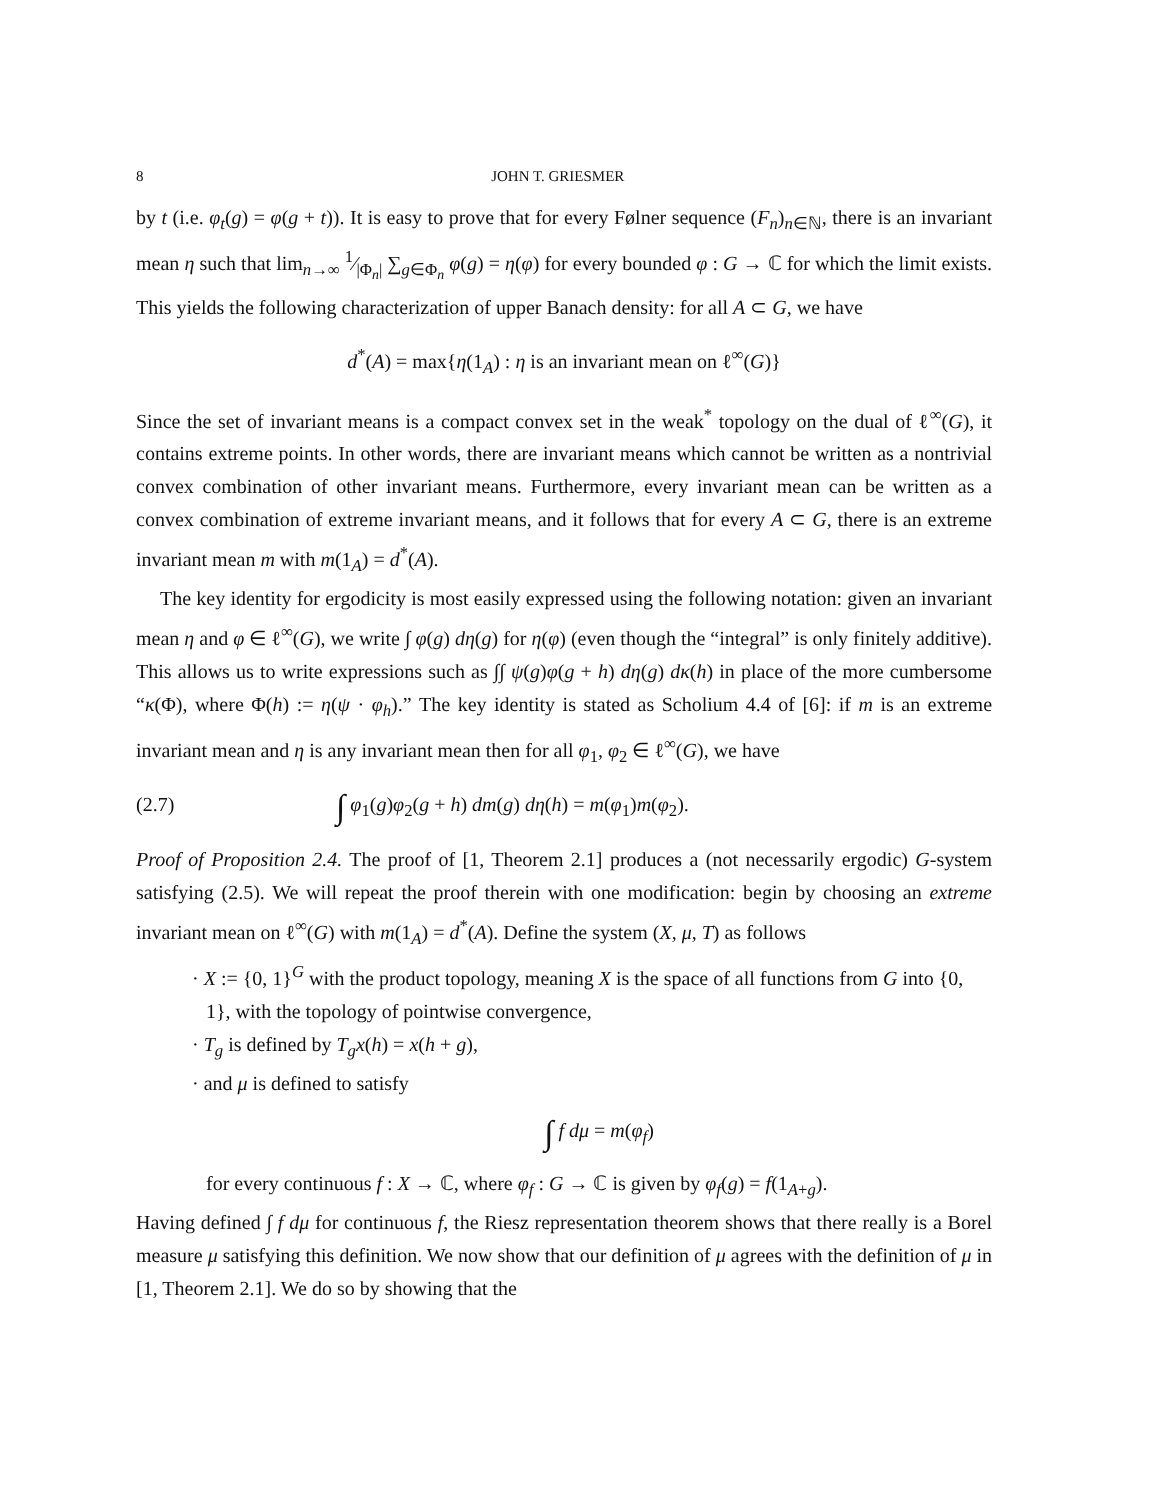8 JOHN T. GRIESMER
by t (i.e. φ<sub>t</sub>(g) = φ(g + t)). It is easy to prove that for every Følner sequence (F<sub>n</sub>)<sub>n∈ℕ</sub>, there is an invariant mean η such that lim<sub>n→∞</sub> 1⁄|Φ<sub>n</sub>| ∑<sub>g∈Φ<sub>n</sub></sub> φ(g) = η(φ) for every bounded φ : G → ℂ for which the limit exists. This yields the following characterization of upper Banach density: for all A ⊂ G, we have
d<sup>*</sup>(A) = max{η(1<sub>A</sub>) : η is an invariant mean on ℓ<sup>∞</sup>(G)}
Since the set of invariant means is a compact convex set in the weak<sup>*</sup> topology on the dual of ℓ<sup>∞</sup>(G), it contains extreme points. In other words, there are invariant means which cannot be written as a nontrivial convex combination of other invariant means. Furthermore, every invariant mean can be written as a convex combination of extreme invariant means, and it follows that for every A ⊂ G, there is an extreme invariant mean m with m(1<sub>A</sub>) = d<sup>*</sup>(A).
The key identity for ergodicity is most easily expressed using the following notation: given an invariant mean η and φ ∈ ℓ<sup>∞</sup>(G), we write ∫ φ(g) dη(g) for η(φ) (even though the “integral” is only finitely additive). This allows us to write expressions such as ∫∫ ψ(g)φ(g + h) dη(g) dκ(h) in place of the more cumbersome “κ(Φ), where Φ(h) := η(ψ · φ<sub>h</sub>).” The key identity is stated as Scholium 4.4 of [6]: if m is an extreme invariant mean and η is any invariant mean then for all φ<sub>1</sub>, φ<sub>2</sub> ∈ ℓ<sup>∞</sup>(G), we have
(2.7) ∫ φ<sub>1</sub>(g)φ<sub>2</sub>(g + h) dm(g) dη(h) = m(φ<sub>1</sub>)m(φ<sub>2</sub>).
Proof of Proposition 2.4. The proof of [1, Theorem 2.1] produces a (not necessarily ergodic) G-system satisfying (2.5). We will repeat the proof therein with one modification: begin by choosing an extreme invariant mean on ℓ<sup>∞</sup>(G) with m(1<sub>A</sub>) = d<sup>*</sup>(A). Define the system (X, μ, T) as follows
· X := {0, 1}<sup>G</sup> with the product topology, meaning X is the space of all functions from G into {0, 1}, with the topology of pointwise convergence,
· T<sub>g</sub> is defined by T<sub>g</sub>x(h) = x(h + g),
· and μ is defined to satisfy
∫ f dμ = m(φ<sub>f</sub>)
for every continuous f : X → ℂ, where φ<sub>f</sub> : G → ℂ is given by φ<sub>f</sub>(g) = f(1<sub>A+g</sub>).
Having defined ∫ f dμ for continuous f, the Riesz representation theorem shows that there really is a Borel measure μ satisfying this definition. We now show that our definition of μ agrees with the definition of μ in [1, Theorem 2.1]. We do so by showing that the